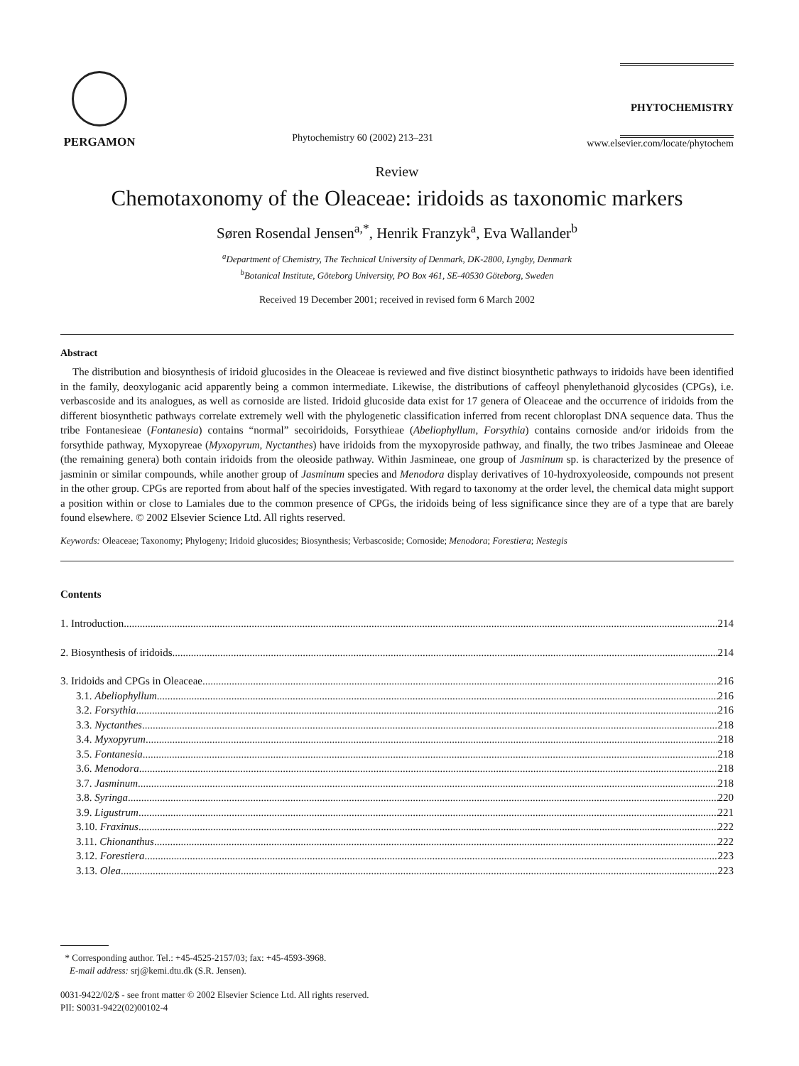PERGAMON
Phytochemistry 60 (2002) 213–231
PHYTOCHEMISTRY
www.elsevier.com/locate/phytochem
Review
Chemotaxonomy of the Oleaceae: iridoids as taxonomic markers
Søren Rosendal Jensen<sup>a,*</sup>, Henrik Franzyk<sup>a</sup>, Eva Wallander<sup>b</sup>
<sup>a</sup> Department of Chemistry, The Technical University of Denmark, DK-2800, Lyngby, Denmark
<sup>b</sup> Botanical Institute, Göteborg University, PO Box 461, SE-40530 Göteborg, Sweden
Received 19 December 2001; received in revised form 6 March 2002
Abstract
The distribution and biosynthesis of iridoid glucosides in the Oleaceae is reviewed and five distinct biosynthetic pathways to iridoids have been identified in the family, deoxyloganic acid apparently being a common intermediate. Likewise, the distributions of caffeoyl phenylethanoid glycosides (CPGs), i.e. verbascoside and its analogues, as well as cornoside are listed. Iridoid glucoside data exist for 17 genera of Oleaceae and the occurrence of iridoids from the different biosynthetic pathways correlate extremely well with the phylogenetic classification inferred from recent chloroplast DNA sequence data. Thus the tribe Fontanesieae (Fontanesia) contains “normal” secoiridoids, Forsythieae (Abeliophyllum, Forsythia) contains cornoside and/or iridoids from the forsythide pathway, Myxopyreae (Myxopyrum, Nyctanthes) have iridoids from the myxopyroside pathway, and finally, the two tribes Jasmineae and Oleeae (the remaining genera) both contain iridoids from the oleoside pathway. Within Jasmineae, one group of Jasminum sp. is characterized by the presence of jasminin or similar compounds, while another group of Jasminum species and Menodora display derivatives of 10-hydroxyoleoside, compounds not present in the other group. CPGs are reported from about half of the species investigated. With regard to taxonomy at the order level, the chemical data might support a position within or close to Lamiales due to the common presence of CPGs, the iridoids being of less significance since they are of a type that are barely found elsewhere. © 2002 Elsevier Science Ltd. All rights reserved.
Keywords: Oleaceae; Taxonomy; Phylogeny; Iridoid glucosides; Biosynthesis; Verbascoside; Cornoside; Menodora; Forestiera; Nestegis
Contents
1. Introduction 214
2. Biosynthesis of iridoids 214
3. Iridoids and CPGs in Oleaceae 216
3.1. Abeliophyllum 216
3.2. Forsythia 216
3.3. Nyctanthes 218
3.4. Myxopyrum 218
3.5. Fontanesia 218
3.6. Menodora 218
3.7. Jasminum 218
3.8. Syringa 220
3.9. Ligustrum 221
3.10. Fraxinus 222
3.11. Chionanthus 222
3.12. Forestiera 223
3.13. Olea 223
* Corresponding author. Tel.: +45-4525-2157/03; fax: +45-4593-3968.
E-mail address: srj@kemi.dtu.dk (S.R. Jensen).
0031-9422/02/$ - see front matter © 2002 Elsevier Science Ltd. All rights reserved.
PII: S0031-9422(02)00102-4